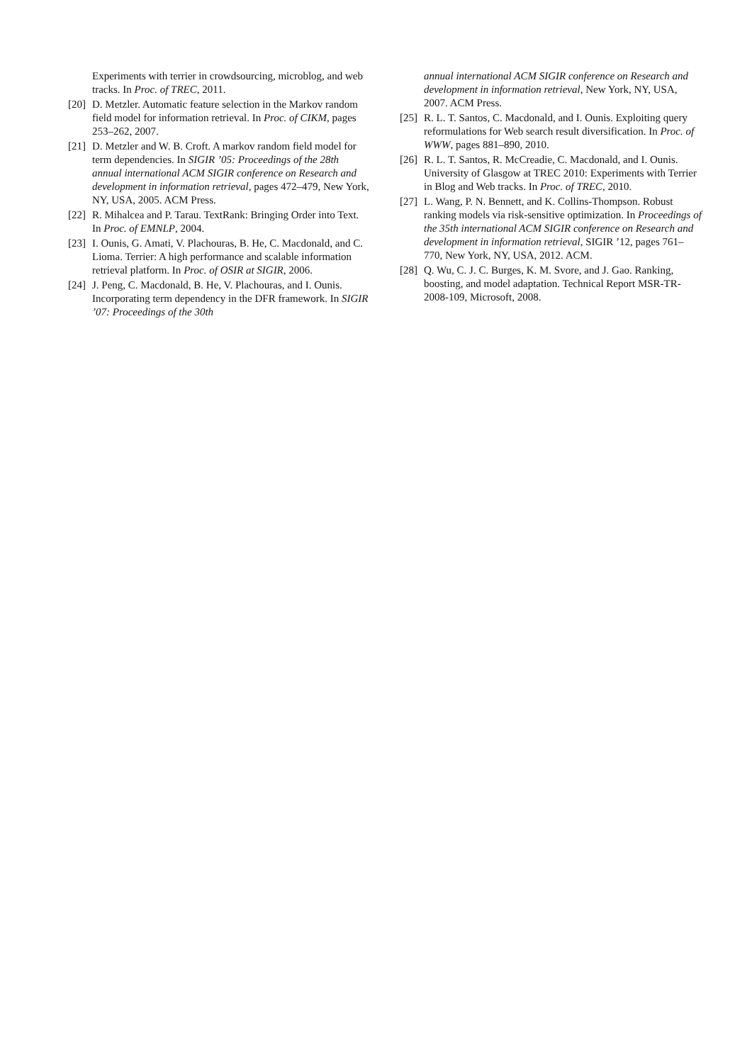Experiments with terrier in crowdsourcing, microblog, and web tracks. In Proc. of TREC, 2011.
[20] D. Metzler. Automatic feature selection in the Markov random field model for information retrieval. In Proc. of CIKM, pages 253–262, 2007.
[21] D. Metzler and W. B. Croft. A markov random field model for term dependencies. In SIGIR ’05: Proceedings of the 28th annual international ACM SIGIR conference on Research and development in information retrieval, pages 472–479, New York, NY, USA, 2005. ACM Press.
[22] R. Mihalcea and P. Tarau. TextRank: Bringing Order into Text. In Proc. of EMNLP, 2004.
[23] I. Ounis, G. Amati, V. Plachouras, B. He, C. Macdonald, and C. Lioma. Terrier: A high performance and scalable information retrieval platform. In Proc. of OSIR at SIGIR, 2006.
[24] J. Peng, C. Macdonald, B. He, V. Plachouras, and I. Ounis. Incorporating term dependency in the DFR framework. In SIGIR ’07: Proceedings of the 30th
annual international ACM SIGIR conference on Research and development in information retrieval, New York, NY, USA, 2007. ACM Press.
[25] R. L. T. Santos, C. Macdonald, and I. Ounis. Exploiting query reformulations for Web search result diversification. In Proc. of WWW, pages 881–890, 2010.
[26] R. L. T. Santos, R. McCreadie, C. Macdonald, and I. Ounis. University of Glasgow at TREC 2010: Experiments with Terrier in Blog and Web tracks. In Proc. of TREC, 2010.
[27] L. Wang, P. N. Bennett, and K. Collins-Thompson. Robust ranking models via risk-sensitive optimization. In Proceedings of the 35th international ACM SIGIR conference on Research and development in information retrieval, SIGIR ’12, pages 761–770, New York, NY, USA, 2012. ACM.
[28] Q. Wu, C. J. C. Burges, K. M. Svore, and J. Gao. Ranking, boosting, and model adaptation. Technical Report MSR-TR-2008-109, Microsoft, 2008.